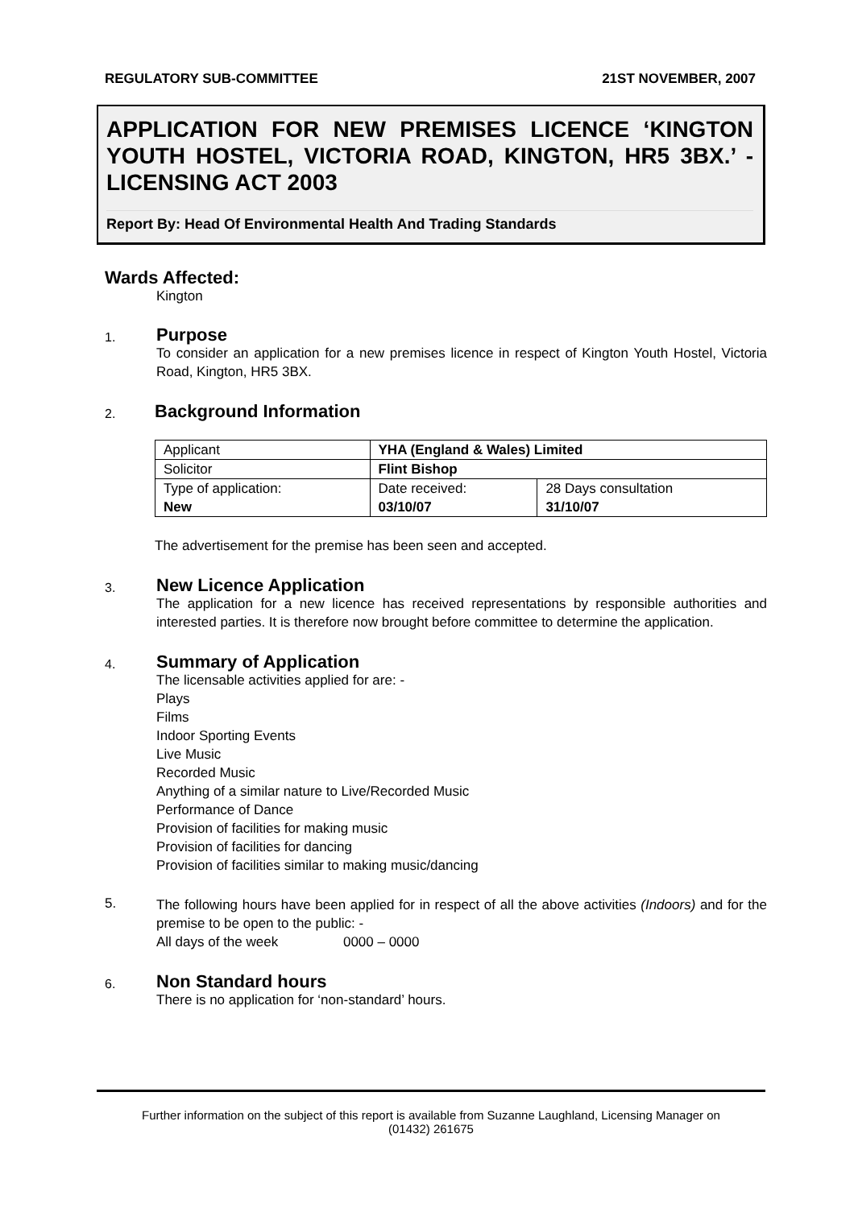REGULATORY SUB-COMMITTEE 21ST NOVEMBER, 2007
APPLICATION FOR NEW PREMISES LICENCE ‘KINGTON YOUTH HOSTEL, VICTORIA ROAD, KINGTON, HR5 3BX.’ - LICENSING ACT 2003
Report By: Head Of Environmental Health And Trading Standards
Wards Affected:
Kington
1.
Purpose
To consider an application for a new premises licence in respect of Kington Youth Hostel, Victoria Road, Kington, HR5 3BX.
2.
Background Information
| Applicant | YHA (England & Wales) Limited | |
| Solicitor | Flint Bishop | |
| Type of application: New | Date received: 03/10/07 | 28 Days consultation 31/10/07 |
The advertisement for the premise has been seen and accepted.
3.
New Licence Application
The application for a new licence has received representations by responsible authorities and interested parties. It is therefore now brought before committee to determine the application.
4.
Summary of Application
The licensable activities applied for are: -
Plays
Films
Indoor Sporting Events
Live Music
Recorded Music
Anything of a similar nature to Live/Recorded Music
Performance of Dance
Provision of facilities for making music
Provision of facilities for dancing
Provision of facilities similar to making music/dancing
5.
The following hours have been applied for in respect of all the above activities (Indoors) and for the premise to be open to the public: -
All days of the week 0000 – 0000
6.
Non Standard hours
There is no application for ‘non-standard’ hours.
Further information on the subject of this report is available from Suzanne Laughland, Licensing Manager on
(01432) 261675